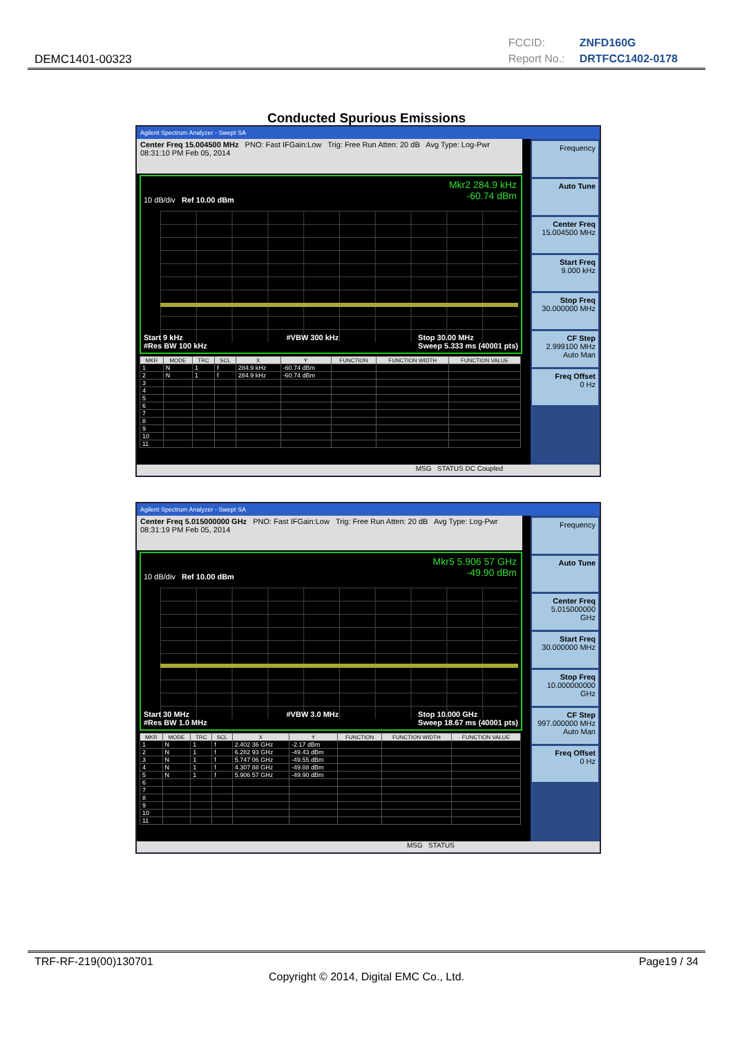DEMC1401-00323
FCCID: ZNFD160G
Report No.: DRTFCC1402-0178
Conducted Spurious Emissions
Agilent Spectrum Analyzer - Swept SA
Center Freq 15.004500 MHz PNO: Fast IFGain:Low Trig: Free Run Atten: 20 dB Avg Type: Log-Pwr 08:31:10 PM Feb 05, 2014
Mkr2 284.9 kHz
-60.74 dBm
10 dB/div Ref 10.00 dBm
Start 9 kHz
#Res BW 100 kHz #VBW 300 kHz Stop 30.00 MHz
Sweep 5.333 ms (40001 pts)
| MKR | MODE | TRC | SCL | X | Y | FUNCTION | FUNCTION WIDTH | FUNCTION VALUE |
| --- | --- | --- | --- | --- | --- | --- | --- | --- |
| 1 | N | 1 | f | 284.9 kHz | -60.74 dBm | | | |
| 2 | N | 1 | f | 284.9 kHz | -60.74 dBm | | | |
| 3 | | | | | | | | |
| 4 | | | | | | | | |
| 5 | | | | | | | | |
| 6 | | | | | | | | |
| 7 | | | | | | | | |
| 8 | | | | | | | | |
| 9 | | | | | | | | |
| 10 | | | | | | | | |
| 11 | | | | | | | | |
Frequency
Auto Tune
Center Freq
15.004500 MHz
Start Freq
9.000 kHz
Stop Freq
30.000000 MHz
CF Step
2.999100 MHz
Auto Man
Freq Offset
0 Hz
MSG STATUS DC Coupled
Agilent Spectrum Analyzer - Swept SA
Center Freq 5.015000000 GHz PNO: Fast IFGain:Low Trig: Free Run Atten: 20 dB Avg Type: Log-Pwr 08:31:19 PM Feb 05, 2014
Mkr5 5.906 57 GHz
-49.90 dBm
10 dB/div Ref 10.00 dBm
Start 30 MHz
#Res BW 1.0 MHz #VBW 3.0 MHz Stop 10.000 GHz
Sweep 18.67 ms (40001 pts)
| MKR | MODE | TRC | SCL | X | Y | FUNCTION | FUNCTION WIDTH | FUNCTION VALUE |
| --- | --- | --- | --- | --- | --- | --- | --- | --- |
| 1 | N | 1 | f | 2.402 36 GHz | -2.17 dBm | | | |
| 2 | N | 1 | f | 6.282 93 GHz | -49.43 dBm | | | |
| 3 | N | 1 | f | 5.747 06 GHz | -49.55 dBm | | | |
| 4 | N | 1 | f | 4.307 88 GHz | -49.88 dBm | | | |
| 5 | N | 1 | f | 5.906 57 GHz | -49.90 dBm | | | |
| 6 | | | | | | | | |
| 7 | | | | | | | | |
| 8 | | | | | | | | |
| 9 | | | | | | | | |
| 10 | | | | | | | | |
| 11 | | | | | | | | |
Frequency
Auto Tune
Center Freq
5.015000000 GHz
Start Freq
30.000000 MHz
Stop Freq
10.000000000 GHz
CF Step
997.000000 MHz
Auto Man
Freq Offset
0 Hz
MSG STATUS
TRF-RF-219(00)130701 Page19 / 34
Copyright © 2014, Digital EMC Co., Ltd.